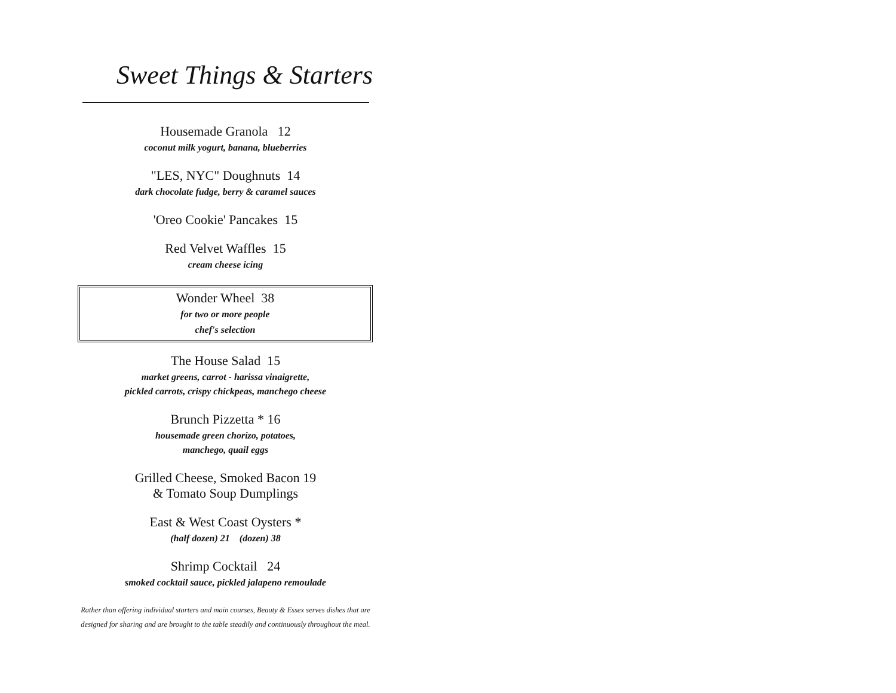Sweet Things & Starters
Housemade Granola 12
coconut milk yogurt, banana, blueberries
"LES, NYC" Doughnuts 14
dark chocolate fudge, berry & caramel sauces
'Oreo Cookie' Pancakes 15
Red Velvet Waffles 15
cream cheese icing
Wonder Wheel 38
for two or more people
chef's selection
The House Salad 15
market greens, carrot - harissa vinaigrette,
pickled carrots, crispy chickpeas, manchego cheese
Brunch Pizzetta * 16
housemade green chorizo, potatoes,
manchego, quail eggs
Grilled Cheese, Smoked Bacon 19
& Tomato Soup Dumplings
East & West Coast Oysters *
(half dozen) 21 (dozen) 38
Shrimp Cocktail 24
smoked cocktail sauce, pickled jalapeno remoulade
Rather than offering individual starters and main courses, Beauty & Essex serves dishes that are
designed for sharing and are brought to the table steadily and continuously throughout the meal.